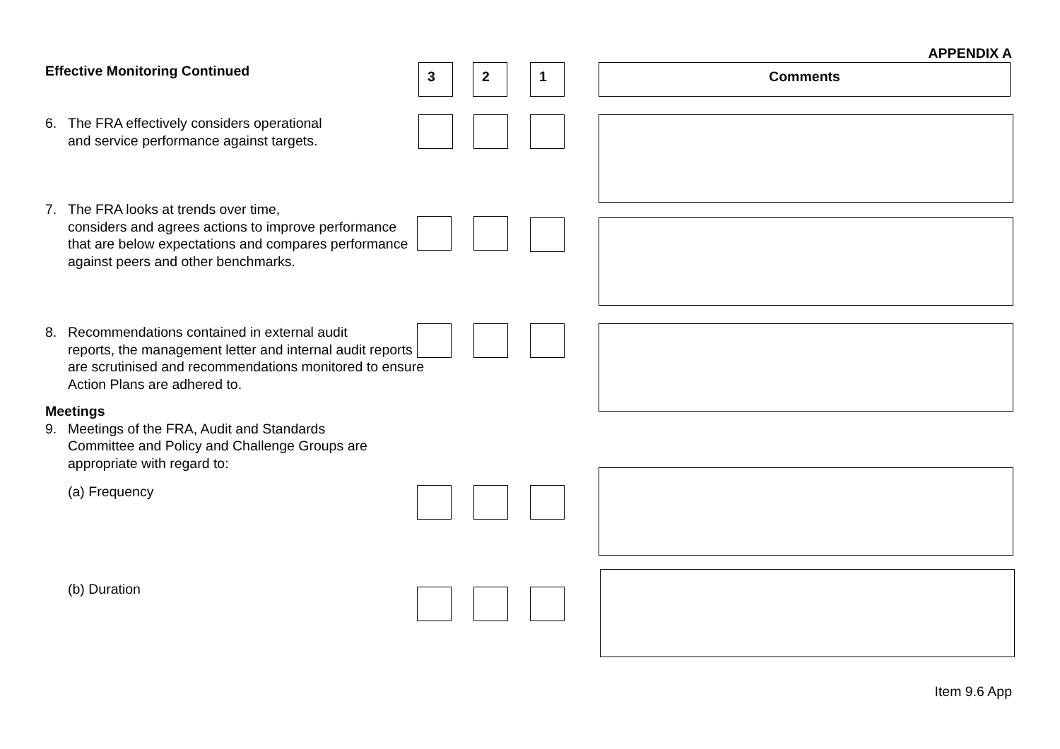APPENDIX A
Effective Monitoring Continued 3 2 1 Comments
6. The FRA effectively considers operational
and service performance against targets.
7. The FRA looks at trends over time,
considers and agrees actions to improve performance that are below expectations and compares performance against peers and other benchmarks.
8. Recommendations contained in external audit
reports, the management letter and internal audit reports are scrutinised and recommendations monitored to ensure Action Plans are adhered to.
Meetings
9. Meetings of the FRA, Audit and Standards
Committee and Policy and Challenge Groups are appropriate with regard to:
(a) Frequency
(b) Duration
Item 9.6 App